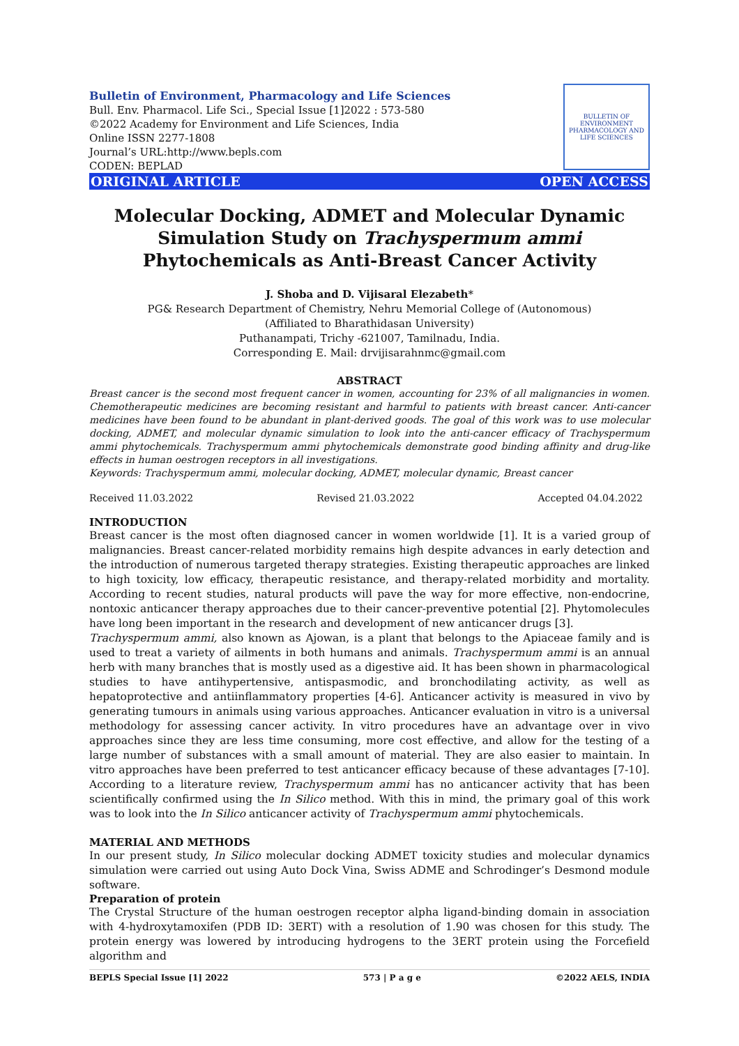Bulletin of Environment, Pharmacology and Life Sciences
Bull. Env. Pharmacol. Life Sci., Special Issue [1]2022 : 573-580
©2022 Academy for Environment and Life Sciences, India
Online ISSN 2277-1808
Journal’s URL:http://www.bepls.com
CODEN: BEPLAD
BULLETIN OF ENVIRONMENT PHARMACOLOGY AND LIFE SCIENCES
ORIGINAL ARTICLE OPEN ACCESS
Molecular Docking, ADMET and Molecular Dynamic Simulation Study on Trachyspermum ammi Phytochemicals as Anti-Breast Cancer Activity
J. Shoba and D. Vijisaral Elezabeth*
PG& Research Department of Chemistry, Nehru Memorial College of (Autonomous)
(Affiliated to Bharathidasan University)
Puthanampati, Trichy -621007, Tamilnadu, India.
Corresponding E. Mail: drvijisarahnmc@gmail.com
ABSTRACT
Breast cancer is the second most frequent cancer in women, accounting for 23% of all malignancies in women. Chemotherapeutic medicines are becoming resistant and harmful to patients with breast cancer. Anti-cancer medicines have been found to be abundant in plant-derived goods. The goal of this work was to use molecular docking, ADMET, and molecular dynamic simulation to look into the anti-cancer efficacy of Trachyspermum ammi phytochemicals. Trachyspermum ammi phytochemicals demonstrate good binding affinity and drug-like effects in human oestrogen receptors in all investigations.
Keywords: Trachyspermum ammi, molecular docking, ADMET, molecular dynamic, Breast cancer
Received 11.03.2022 Revised 21.03.2022 Accepted 04.04.2022
INTRODUCTION
Breast cancer is the most often diagnosed cancer in women worldwide [1]. It is a varied group of malignancies. Breast cancer-related morbidity remains high despite advances in early detection and the introduction of numerous targeted therapy strategies. Existing therapeutic approaches are linked to high toxicity, low efficacy, therapeutic resistance, and therapy-related morbidity and mortality. According to recent studies, natural products will pave the way for more effective, non-endocrine, nontoxic anticancer therapy approaches due to their cancer-preventive potential [2]. Phytomolecules have long been important in the research and development of new anticancer drugs [3].
Trachyspermum ammi, also known as Ajowan, is a plant that belongs to the Apiaceae family and is used to treat a variety of ailments in both humans and animals. Trachyspermum ammi is an annual herb with many branches that is mostly used as a digestive aid. It has been shown in pharmacological studies to have antihypertensive, antispasmodic, and bronchodilating activity, as well as hepatoprotective and antiinflammatory properties [4-6]. Anticancer activity is measured in vivo by generating tumours in animals using various approaches. Anticancer evaluation in vitro is a universal methodology for assessing cancer activity. In vitro procedures have an advantage over in vivo approaches since they are less time consuming, more cost effective, and allow for the testing of a large number of substances with a small amount of material. They are also easier to maintain. In vitro approaches have been preferred to test anticancer efficacy because of these advantages [7-10]. According to a literature review, Trachyspermum ammi has no anticancer activity that has been scientifically confirmed using the In Silico method. With this in mind, the primary goal of this work was to look into the In Silico anticancer activity of Trachyspermum ammi phytochemicals.
MATERIAL AND METHODS
In our present study, In Silico molecular docking ADMET toxicity studies and molecular dynamics simulation were carried out using Auto Dock Vina, Swiss ADME and Schrodinger’s Desmond module software.
Preparation of protein
The Crystal Structure of the human oestrogen receptor alpha ligand-binding domain in association with 4-hydroxytamoxifen (PDB ID: 3ERT) with a resolution of 1.90 was chosen for this study. The protein energy was lowered by introducing hydrogens to the 3ERT protein using the Forcefield algorithm and
BEPLS Special Issue [1] 2022 573 | P a g e ©2022 AELS, INDIA